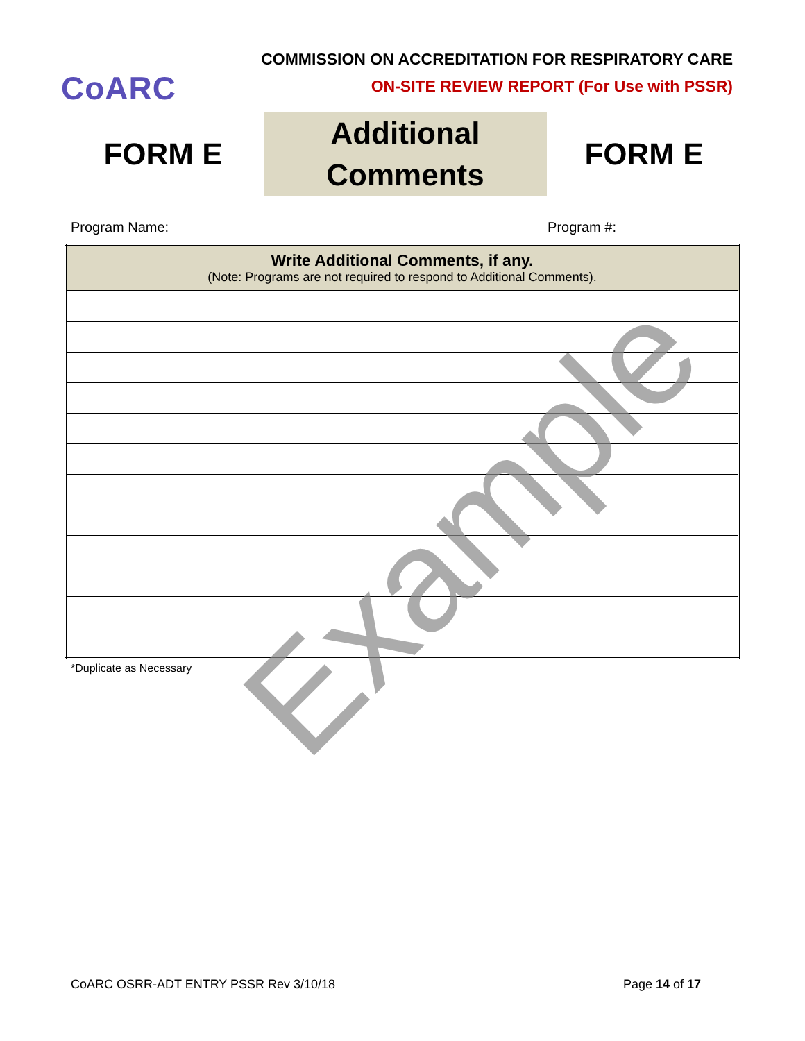CoARC
COMMISSION ON ACCREDITATION FOR RESPIRATORY CARE
ON-SITE REVIEW REPORT (For Use with PSSR)
FORM E
Additional
Comments
FORM E
Program Name: Program #:
| Write Additional Comments, if any. (Note: Programs are not required to respond to Additional Comments). |
| --- |
*Duplicate as Necessary
Example
CoARC OSRR-ADT ENTRY PSSR Rev 3/10/18 Page 14 of 17